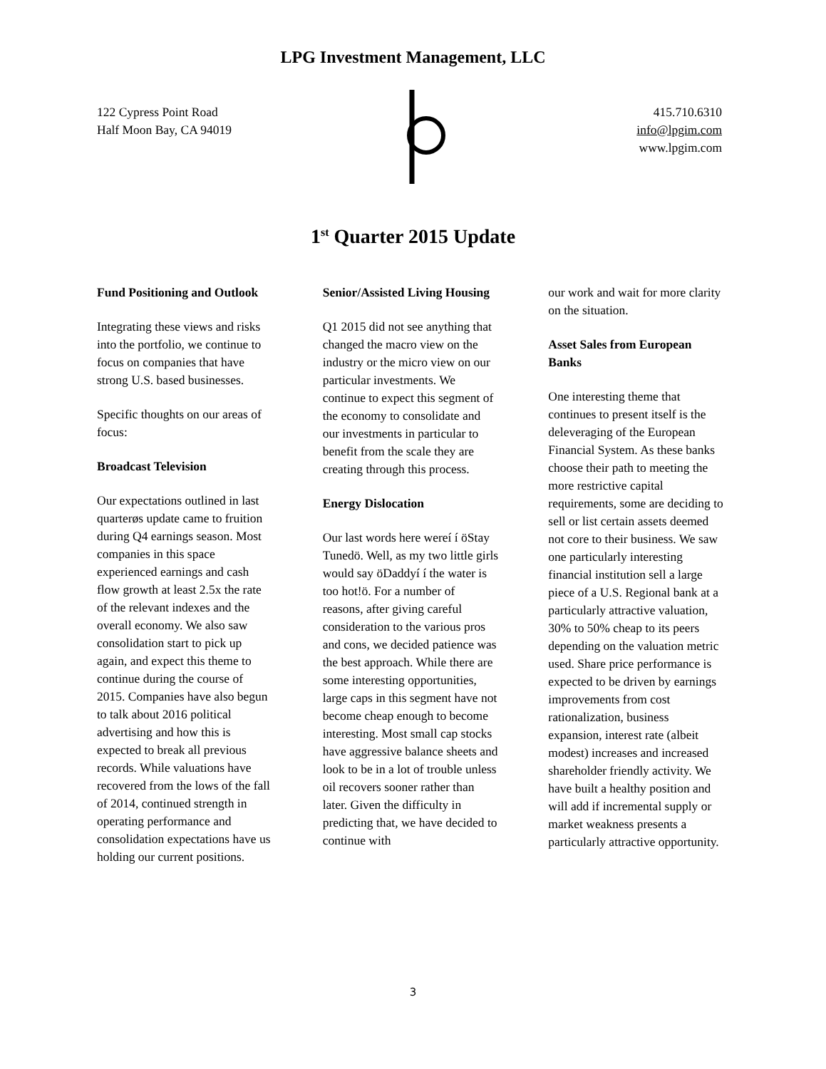LPG Investment Management, LLC
122 Cypress Point Road
Half Moon Bay, CA 94019
415.710.6310
info@lpgim.com
www.lpgim.com
1<sup>st</sup> Quarter 2015 Update
Fund Positioning and Outlook
Integrating these views and risks into the portfolio, we continue to focus on companies that have strong U.S. based businesses.
Specific thoughts on our areas of focus:
Broadcast Television
Our expectations outlined in last quarterøs update came to fruition during Q4 earnings season. Most companies in this space experienced earnings and cash flow growth at least 2.5x the rate of the relevant indexes and the overall economy. We also saw consolidation start to pick up again, and expect this theme to continue during the course of 2015. Companies have also begun to talk about 2016 political advertising and how this is expected to break all previous records. While valuations have recovered from the lows of the fall of 2014, continued strength in operating performance and consolidation expectations have us holding our current positions.
Senior/Assisted Living Housing
Q1 2015 did not see anything that changed the macro view on the industry or the micro view on our particular investments. We continue to expect this segment of the economy to consolidate and our investments in particular to benefit from the scale they are creating through this process.
Energy Dislocation
Our last words here wereí í öStay Tunedö. Well, as my two little girls would say öDaddyí í the water is too hot!ö. For a number of reasons, after giving careful consideration to the various pros and cons, we decided patience was the best approach. While there are some interesting opportunities, large caps in this segment have not become cheap enough to become interesting. Most small cap stocks have aggressive balance sheets and look to be in a lot of trouble unless oil recovers sooner rather than later. Given the difficulty in predicting that, we have decided to continue with
our work and wait for more clarity on the situation.
Asset Sales from European Banks
One interesting theme that continues to present itself is the deleveraging of the European Financial System. As these banks choose their path to meeting the more restrictive capital requirements, some are deciding to sell or list certain assets deemed not core to their business. We saw one particularly interesting financial institution sell a large piece of a U.S. Regional bank at a particularly attractive valuation, 30% to 50% cheap to its peers depending on the valuation metric used. Share price performance is expected to be driven by earnings improvements from cost rationalization, business expansion, interest rate (albeit modest) increases and increased shareholder friendly activity. We have built a healthy position and will add if incremental supply or market weakness presents a particularly attractive opportunity.
3